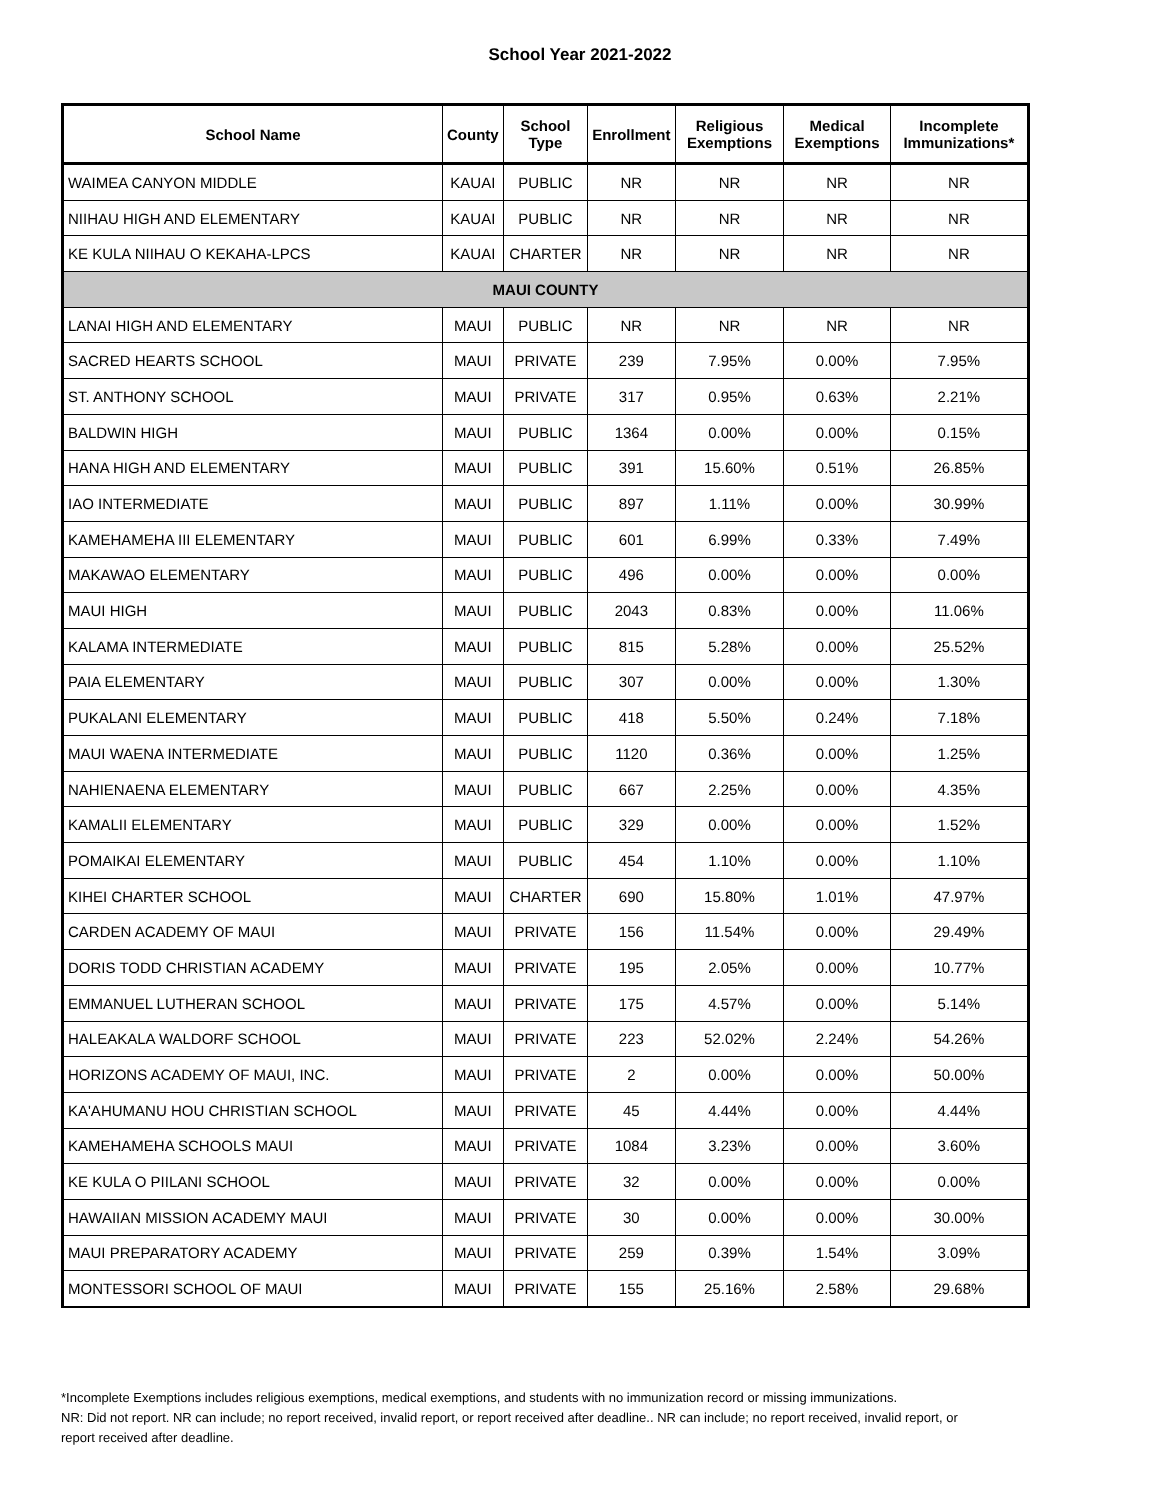School Year 2021-2022
| School Name | County | School Type | Enrollment | Religious Exemptions | Medical Exemptions | Incomplete Immunizations* |
| --- | --- | --- | --- | --- | --- | --- |
| WAIMEA CANYON MIDDLE | KAUAI | PUBLIC | NR | NR | NR | NR |
| NIIHAU HIGH AND ELEMENTARY | KAUAI | PUBLIC | NR | NR | NR | NR |
| KE KULA NIIHAU O KEKAHA-LPCS | KAUAI | CHARTER | NR | NR | NR | NR |
| MAUI COUNTY | | | | | | |
| LANAI HIGH AND ELEMENTARY | MAUI | PUBLIC | NR | NR | NR | NR |
| SACRED HEARTS SCHOOL | MAUI | PRIVATE | 239 | 7.95% | 0.00% | 7.95% |
| ST. ANTHONY SCHOOL | MAUI | PRIVATE | 317 | 0.95% | 0.63% | 2.21% |
| BALDWIN HIGH | MAUI | PUBLIC | 1364 | 0.00% | 0.00% | 0.15% |
| HANA HIGH AND ELEMENTARY | MAUI | PUBLIC | 391 | 15.60% | 0.51% | 26.85% |
| IAO INTERMEDIATE | MAUI | PUBLIC | 897 | 1.11% | 0.00% | 30.99% |
| KAMEHAMEHA III ELEMENTARY | MAUI | PUBLIC | 601 | 6.99% | 0.33% | 7.49% |
| MAKAWAO ELEMENTARY | MAUI | PUBLIC | 496 | 0.00% | 0.00% | 0.00% |
| MAUI HIGH | MAUI | PUBLIC | 2043 | 0.83% | 0.00% | 11.06% |
| KALAMA INTERMEDIATE | MAUI | PUBLIC | 815 | 5.28% | 0.00% | 25.52% |
| PAIA ELEMENTARY | MAUI | PUBLIC | 307 | 0.00% | 0.00% | 1.30% |
| PUKALANI ELEMENTARY | MAUI | PUBLIC | 418 | 5.50% | 0.24% | 7.18% |
| MAUI WAENA INTERMEDIATE | MAUI | PUBLIC | 1120 | 0.36% | 0.00% | 1.25% |
| NAHIENAENA ELEMENTARY | MAUI | PUBLIC | 667 | 2.25% | 0.00% | 4.35% |
| KAMALII ELEMENTARY | MAUI | PUBLIC | 329 | 0.00% | 0.00% | 1.52% |
| POMAIKAI ELEMENTARY | MAUI | PUBLIC | 454 | 1.10% | 0.00% | 1.10% |
| KIHEI CHARTER SCHOOL | MAUI | CHARTER | 690 | 15.80% | 1.01% | 47.97% |
| CARDEN ACADEMY OF MAUI | MAUI | PRIVATE | 156 | 11.54% | 0.00% | 29.49% |
| DORIS TODD CHRISTIAN ACADEMY | MAUI | PRIVATE | 195 | 2.05% | 0.00% | 10.77% |
| EMMANUEL LUTHERAN SCHOOL | MAUI | PRIVATE | 175 | 4.57% | 0.00% | 5.14% |
| HALEAKALA WALDORF SCHOOL | MAUI | PRIVATE | 223 | 52.02% | 2.24% | 54.26% |
| HORIZONS ACADEMY OF MAUI, INC. | MAUI | PRIVATE | 2 | 0.00% | 0.00% | 50.00% |
| KA'AHUMANU HOU CHRISTIAN SCHOOL | MAUI | PRIVATE | 45 | 4.44% | 0.00% | 4.44% |
| KAMEHAMEHA SCHOOLS MAUI | MAUI | PRIVATE | 1084 | 3.23% | 0.00% | 3.60% |
| KE KULA O PIILANI SCHOOL | MAUI | PRIVATE | 32 | 0.00% | 0.00% | 0.00% |
| HAWAIIAN MISSION ACADEMY MAUI | MAUI | PRIVATE | 30 | 0.00% | 0.00% | 30.00% |
| MAUI PREPARATORY ACADEMY | MAUI | PRIVATE | 259 | 0.39% | 1.54% | 3.09% |
| MONTESSORI SCHOOL OF MAUI | MAUI | PRIVATE | 155 | 25.16% | 2.58% | 29.68% |
*Incomplete Exemptions includes religious exemptions, medical exemptions, and students with no immunization record or missing immunizations.
NR: Did not report. NR can include; no report received, invalid report, or report received after deadline.. NR can include; no report received, invalid report, or report received after deadline.